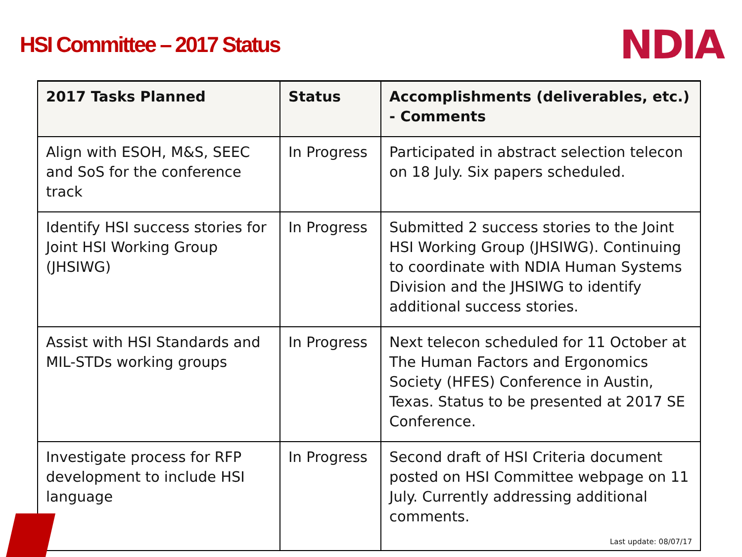HSI Committee – 2017 Status
NDIA
| 2017 Tasks Planned | Status | Accomplishments (deliverables, etc.) - Comments |
| --- | --- | --- |
| Align with ESOH, M&S, SEEC and SoS for the conference track | In Progress | Participated in abstract selection telecon on 18 July. Six papers scheduled. |
| Identify HSI success stories for Joint HSI Working Group (JHSIWG) | In Progress | Submitted 2 success stories to the Joint HSI Working Group (JHSIWG). Continuing to coordinate with NDIA Human Systems Division and the JHSIWG to identify additional success stories. |
| Assist with HSI Standards and MIL-STDs working groups | In Progress | Next telecon scheduled for 11 October at The Human Factors and Ergonomics Society (HFES) Conference in Austin, Texas. Status to be presented at 2017 SE Conference. |
| Investigate process for RFP development to include HSI language | In Progress | Second draft of HSI Criteria document posted on HSI Committee webpage on 11 July. Currently addressing additional comments. Last update: 08/07/17 |